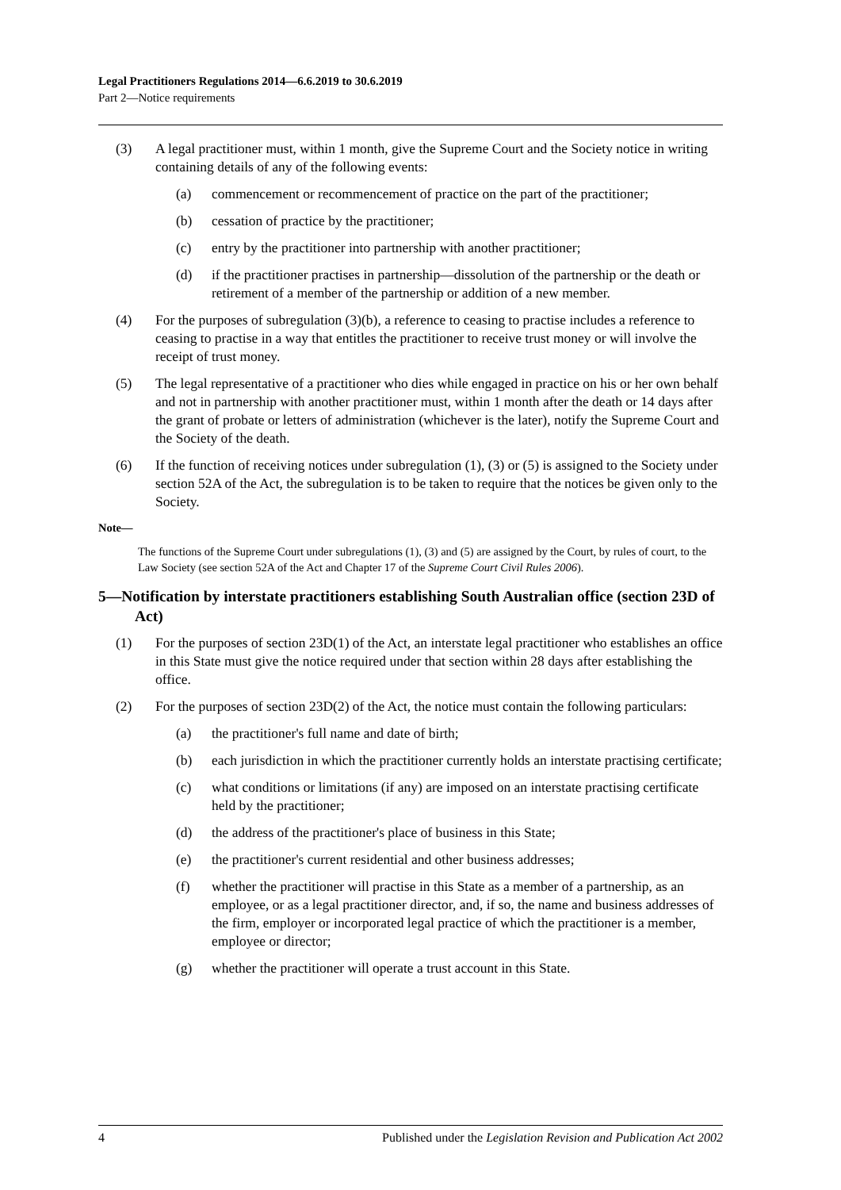Legal Practitioners Regulations 2014—6.6.2019 to 30.6.2019
Part 2—Notice requirements
(3) A legal practitioner must, within 1 month, give the Supreme Court and the Society notice in writing containing details of any of the following events:
(a) commencement or recommencement of practice on the part of the practitioner;
(b) cessation of practice by the practitioner;
(c) entry by the practitioner into partnership with another practitioner;
(d) if the practitioner practises in partnership—dissolution of the partnership or the death or retirement of a member of the partnership or addition of a new member.
(4) For the purposes of subregulation (3)(b), a reference to ceasing to practise includes a reference to ceasing to practise in a way that entitles the practitioner to receive trust money or will involve the receipt of trust money.
(5) The legal representative of a practitioner who dies while engaged in practice on his or her own behalf and not in partnership with another practitioner must, within 1 month after the death or 14 days after the grant of probate or letters of administration (whichever is the later), notify the Supreme Court and the Society of the death.
(6) If the function of receiving notices under subregulation (1), (3) or (5) is assigned to the Society under section 52A of the Act, the subregulation is to be taken to require that the notices be given only to the Society.
Note—
The functions of the Supreme Court under subregulations (1), (3) and (5) are assigned by the Court, by rules of court, to the Law Society (see section 52A of the Act and Chapter 17 of the Supreme Court Civil Rules 2006).
5—Notification by interstate practitioners establishing South Australian office (section 23D of Act)
(1) For the purposes of section 23D(1) of the Act, an interstate legal practitioner who establishes an office in this State must give the notice required under that section within 28 days after establishing the office.
(2) For the purposes of section 23D(2) of the Act, the notice must contain the following particulars:
(a) the practitioner's full name and date of birth;
(b) each jurisdiction in which the practitioner currently holds an interstate practising certificate;
(c) what conditions or limitations (if any) are imposed on an interstate practising certificate held by the practitioner;
(d) the address of the practitioner's place of business in this State;
(e) the practitioner's current residential and other business addresses;
(f) whether the practitioner will practise in this State as a member of a partnership, as an employee, or as a legal practitioner director, and, if so, the name and business addresses of the firm, employer or incorporated legal practice of which the practitioner is a member, employee or director;
(g) whether the practitioner will operate a trust account in this State.
4 Published under the Legislation Revision and Publication Act 2002